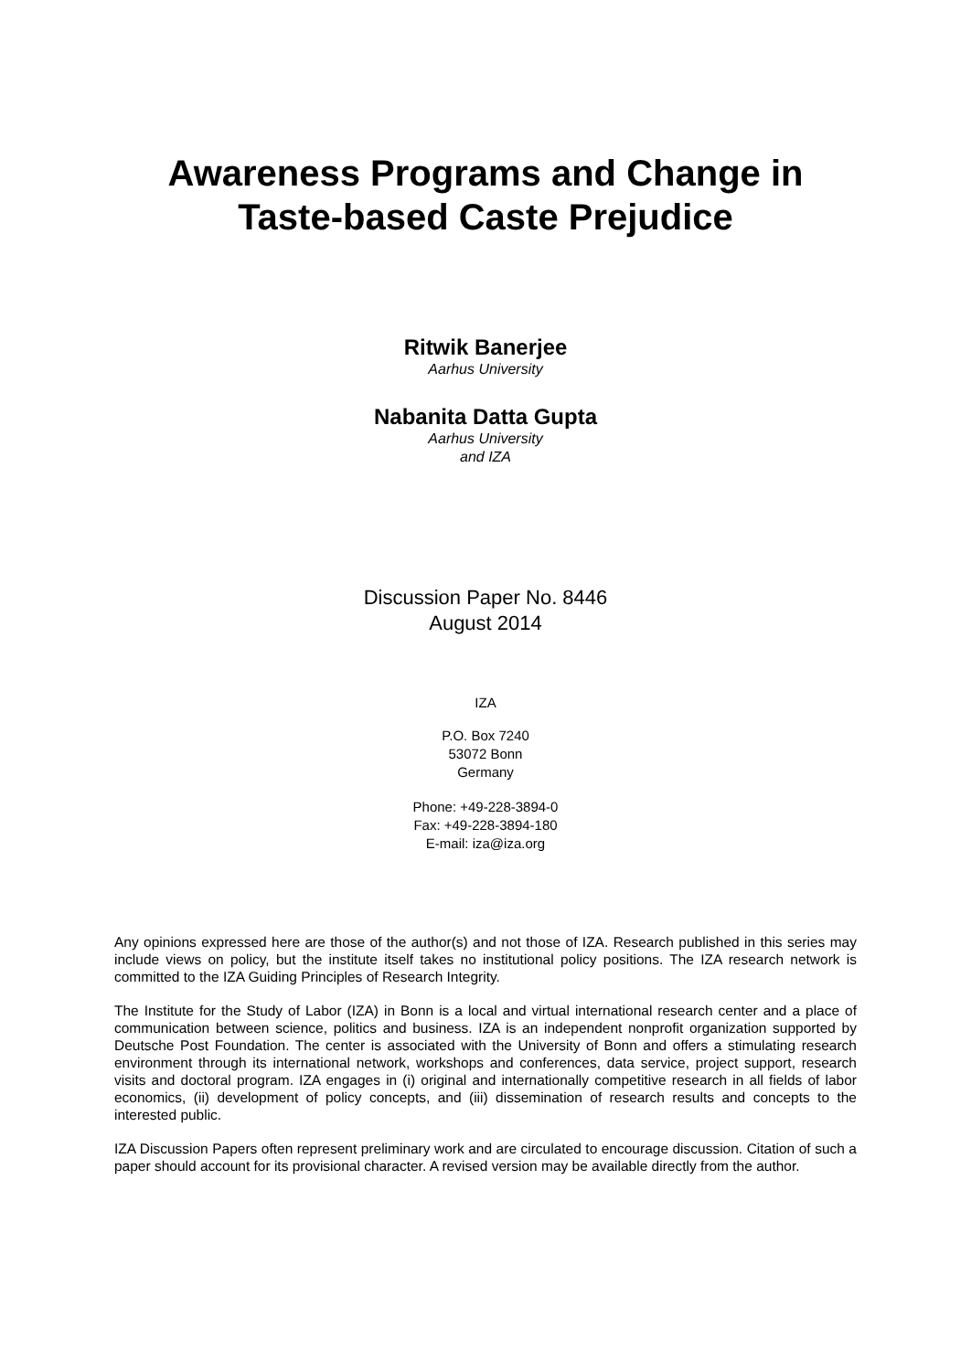Awareness Programs and Change in
Taste-based Caste Prejudice
Ritwik Banerjee
Aarhus University
Nabanita Datta Gupta
Aarhus University
and IZA
Discussion Paper No. 8446
August 2014
IZA
P.O. Box 7240
53072 Bonn
Germany
Phone: +49-228-3894-0
Fax: +49-228-3894-180
E-mail: iza@iza.org
Any opinions expressed here are those of the author(s) and not those of IZA. Research published in this series may include views on policy, but the institute itself takes no institutional policy positions. The IZA research network is committed to the IZA Guiding Principles of Research Integrity.
The Institute for the Study of Labor (IZA) in Bonn is a local and virtual international research center and a place of communication between science, politics and business. IZA is an independent nonprofit organization supported by Deutsche Post Foundation. The center is associated with the University of Bonn and offers a stimulating research environment through its international network, workshops and conferences, data service, project support, research visits and doctoral program. IZA engages in (i) original and internationally competitive research in all fields of labor economics, (ii) development of policy concepts, and (iii) dissemination of research results and concepts to the interested public.
IZA Discussion Papers often represent preliminary work and are circulated to encourage discussion. Citation of such a paper should account for its provisional character. A revised version may be available directly from the author.